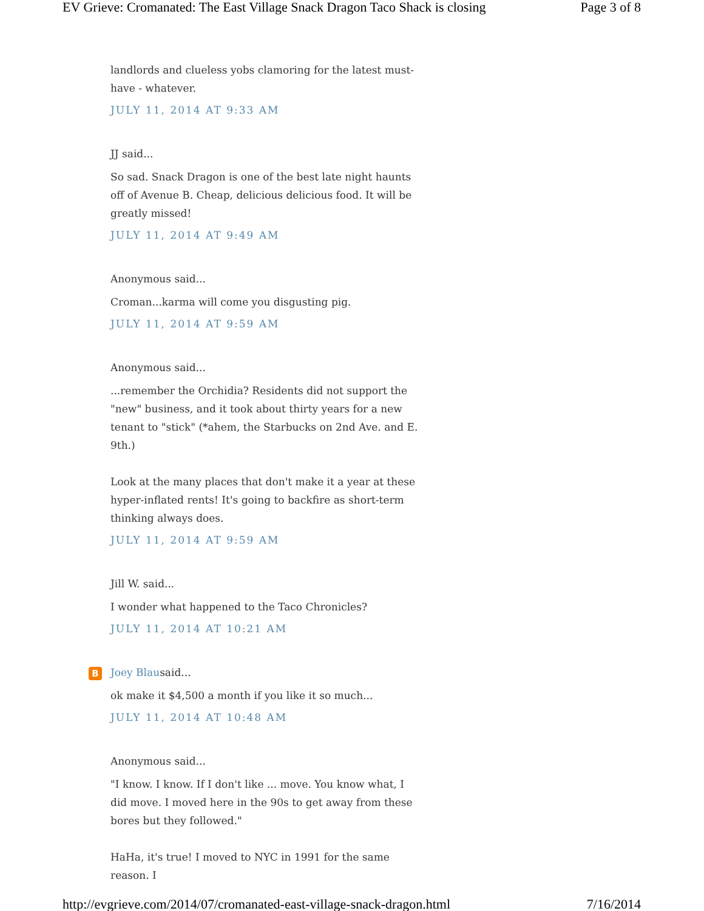EV Grieve: Cromanated: The East Village Snack Dragon Taco Shack is closing Page 3 of 8
landlords and clueless yobs clamoring for the latest must-have - whatever.
JULY 11, 2014 AT 9:33 AM
JJ said...
So sad. Snack Dragon is one of the best late night haunts off of Avenue B. Cheap, delicious delicious food. It will be greatly missed!
JULY 11, 2014 AT 9:49 AM
Anonymous said...
Croman...karma will come you disgusting pig.
JULY 11, 2014 AT 9:59 AM
Anonymous said...
...remember the Orchidia? Residents did not support the "new" business, and it took about thirty years for a new tenant to "stick" (*ahem, the Starbucks on 2nd Ave. and E. 9th.)
Look at the many places that don't make it a year at these hyper-inflated rents! It's going to backfire as short-term thinking always does.
JULY 11, 2014 AT 9:59 AM
Jill W. said...
I wonder what happened to the Taco Chronicles?
JULY 11, 2014 AT 10:21 AM
B Joey Blausaid...
ok make it $4,500 a month if you like it so much...
JULY 11, 2014 AT 10:48 AM
Anonymous said...
"I know. I know. If I don't like ... move. You know what, I did move. I moved here in the 90s to get away from these bores but they followed."
HaHa, it's true! I moved to NYC in 1991 for the same reason. I
http://evgrieve.com/2014/07/cromanated-east-village-snack-dragon.html 7/16/2014